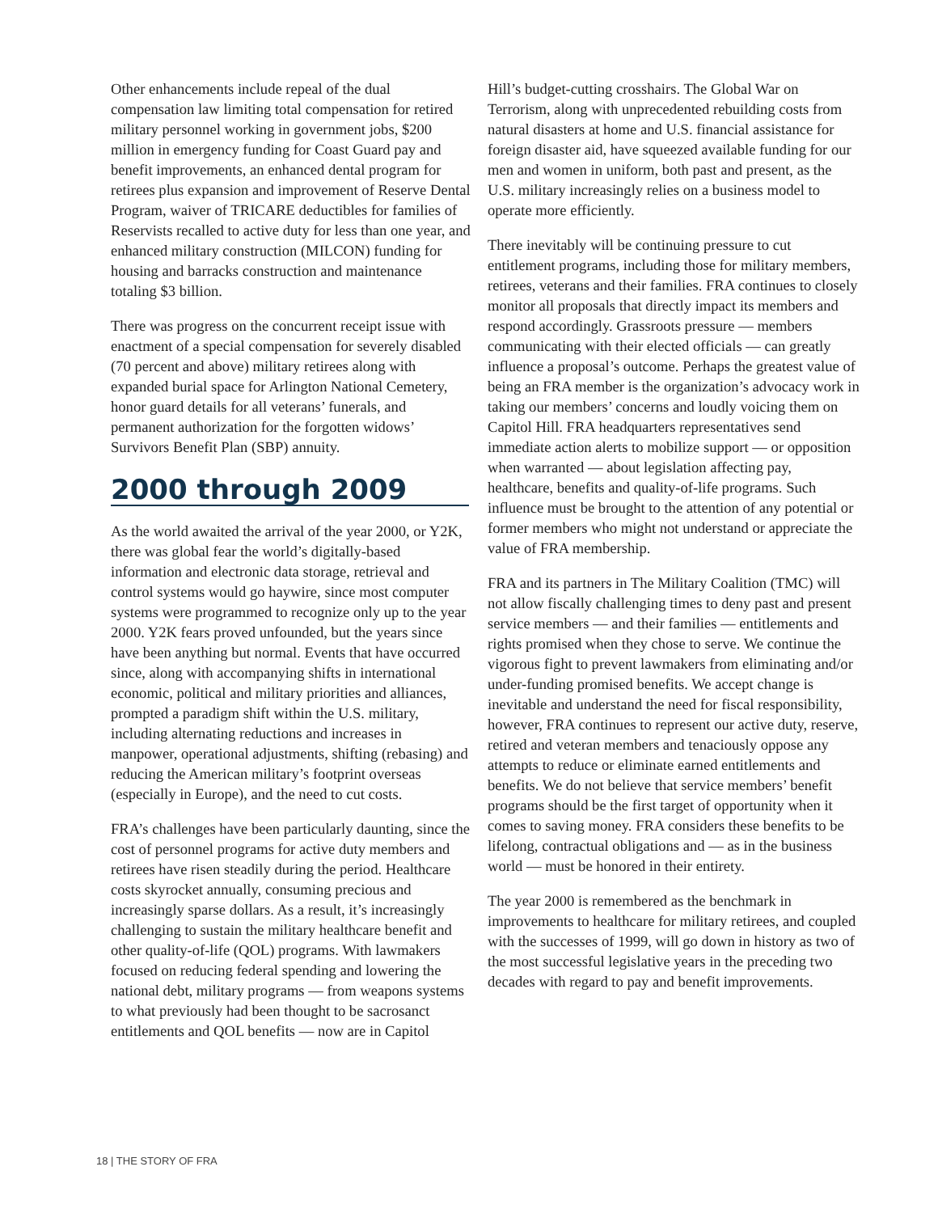Other enhancements include repeal of the dual compensation law limiting total compensation for retired military personnel working in government jobs, $200 million in emergency funding for Coast Guard pay and benefit improvements, an enhanced dental program for retirees plus expansion and improvement of Reserve Dental Program, waiver of TRICARE deductibles for families of Reservists recalled to active duty for less than one year, and enhanced military construction (MILCON) funding for housing and barracks construction and maintenance totaling $3 billion.
There was progress on the concurrent receipt issue with enactment of a special compensation for severely disabled (70 percent and above) military retirees along with expanded burial space for Arlington National Cemetery, honor guard details for all veterans’ funerals, and permanent authorization for the forgotten widows’ Survivors Benefit Plan (SBP) annuity.
2000 through 2009
As the world awaited the arrival of the year 2000, or Y2K, there was global fear the world’s digitally-based information and electronic data storage, retrieval and control systems would go haywire, since most computer systems were programmed to recognize only up to the year 2000. Y2K fears proved unfounded, but the years since have been anything but normal. Events that have occurred since, along with accompanying shifts in international economic, political and military priorities and alliances, prompted a paradigm shift within the U.S. military, including alternating reductions and increases in manpower, operational adjustments, shifting (rebasing) and reducing the American military’s footprint overseas (especially in Europe), and the need to cut costs.
FRA’s challenges have been particularly daunting, since the cost of personnel programs for active duty members and retirees have risen steadily during the period. Healthcare costs skyrocket annually, consuming precious and increasingly sparse dollars. As a result, it’s increasingly challenging to sustain the military healthcare benefit and other quality-of-life (QOL) programs. With lawmakers focused on reducing federal spending and lowering the national debt, military programs — from weapons systems to what previously had been thought to be sacrosanct entitlements and QOL benefits — now are in Capitol
Hill’s budget-cutting crosshairs. The Global War on Terrorism, along with unprecedented rebuilding costs from natural disasters at home and U.S. financial assistance for foreign disaster aid, have squeezed available funding for our men and women in uniform, both past and present, as the U.S. military increasingly relies on a business model to operate more efficiently.
There inevitably will be continuing pressure to cut entitlement programs, including those for military members, retirees, veterans and their families. FRA continues to closely monitor all proposals that directly impact its members and respond accordingly. Grassroots pressure — members communicating with their elected officials — can greatly influence a proposal’s outcome. Perhaps the greatest value of being an FRA member is the organization’s advocacy work in taking our members’ concerns and loudly voicing them on Capitol Hill. FRA headquarters representatives send immediate action alerts to mobilize support — or opposition when warranted — about legislation affecting pay, healthcare, benefits and quality-of-life programs. Such influence must be brought to the attention of any potential or former members who might not understand or appreciate the value of FRA membership.
FRA and its partners in The Military Coalition (TMC) will not allow fiscally challenging times to deny past and present service members — and their families — entitlements and rights promised when they chose to serve. We continue the vigorous fight to prevent lawmakers from eliminating and/or under-funding promised benefits. We accept change is inevitable and understand the need for fiscal responsibility, however, FRA continues to represent our active duty, reserve, retired and veteran members and tenaciously oppose any attempts to reduce or eliminate earned entitlements and benefits. We do not believe that service members’ benefit programs should be the first target of opportunity when it comes to saving money. FRA considers these benefits to be lifelong, contractual obligations and — as in the business world — must be honored in their entirety.
The year 2000 is remembered as the benchmark in improvements to healthcare for military retirees, and coupled with the successes of 1999, will go down in history as two of the most successful legislative years in the preceding two decades with regard to pay and benefit improvements.
18 | THE STORY OF FRA